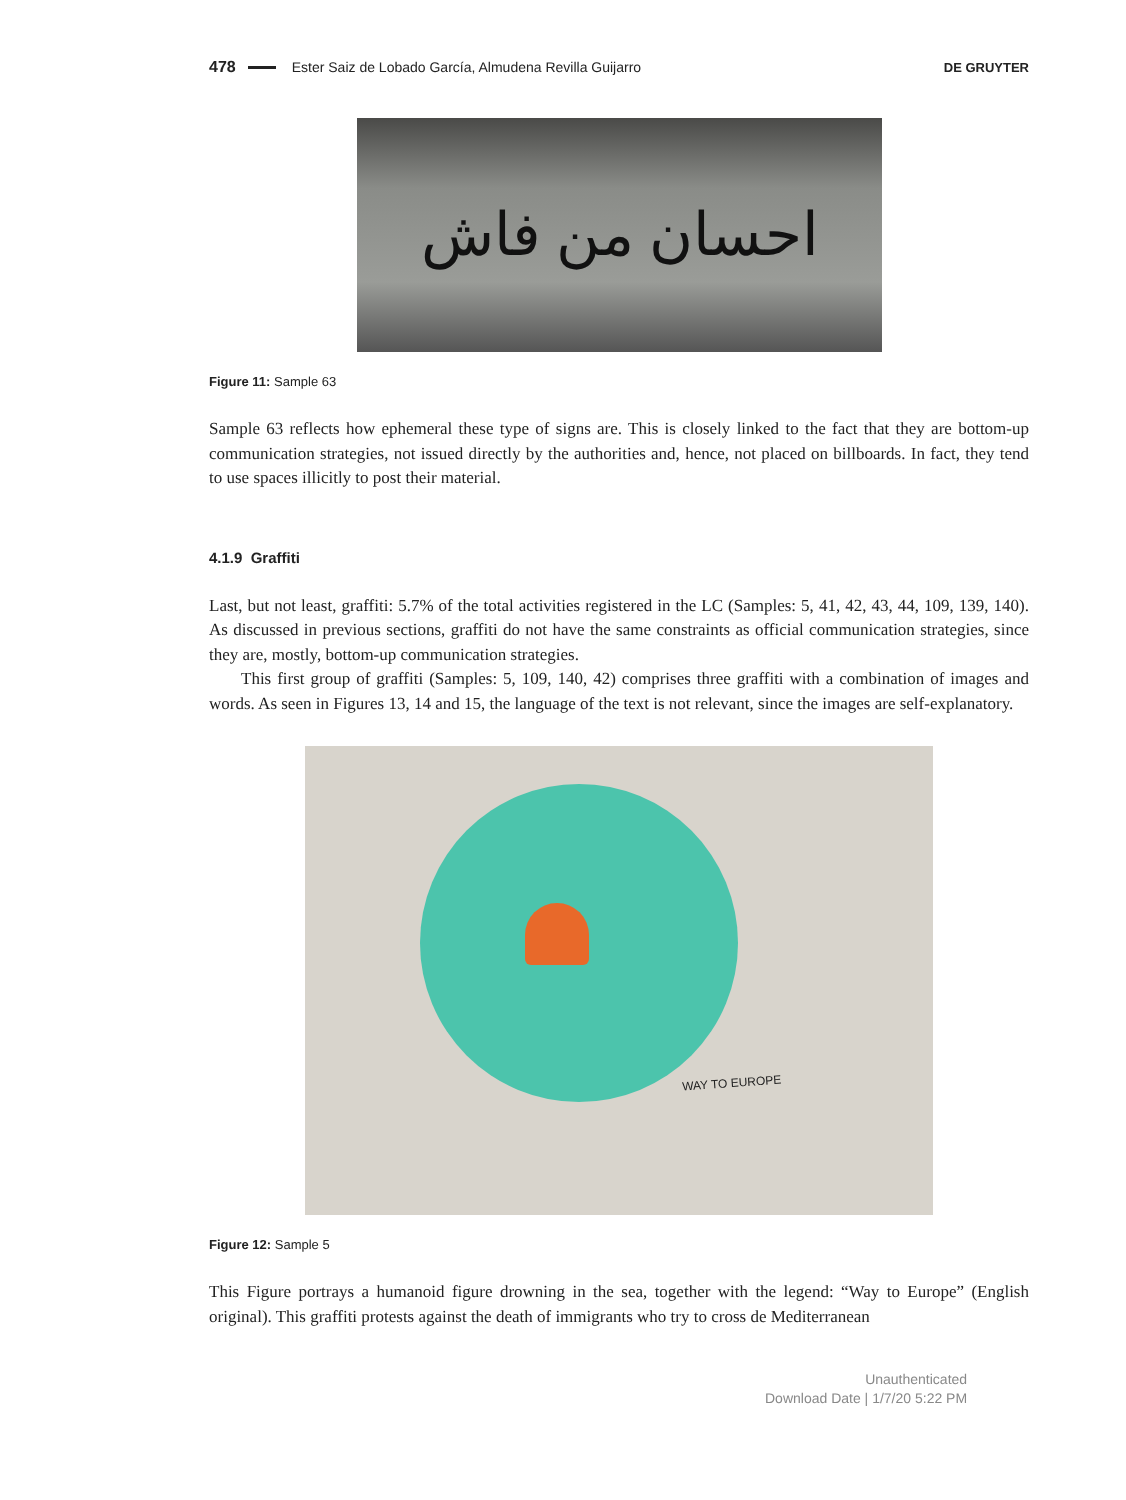478 Ester Saiz de Lobado García, Almudena Revilla Guijarro DE GRUYTER
احسان من فاش
Figure 11: Sample 63
Sample 63 reflects how ephemeral these type of signs are. This is closely linked to the fact that they are bottom-up communication strategies, not issued directly by the authorities and, hence, not placed on billboards. In fact, they tend to use spaces illicitly to post their material.
4.1.9 Graffiti
Last, but not least, graffiti: 5.7% of the total activities registered in the LC (Samples: 5, 41, 42, 43, 44, 109, 139, 140). As discussed in previous sections, graffiti do not have the same constraints as official communication strategies, since they are, mostly, bottom-up communication strategies.
This first group of graffiti (Samples: 5, 109, 140, 42) comprises three graffiti with a combination of images and words. As seen in Figures 13, 14 and 15, the language of the text is not relevant, since the images are self-explanatory.
WAY TO EUROPE
Figure 12: Sample 5
This Figure portrays a humanoid figure drowning in the sea, together with the legend: “Way to Europe” (English original). This graffiti protests against the death of immigrants who try to cross de Mediterranean
Unauthenticated
Download Date | 1/7/20 5:22 PM